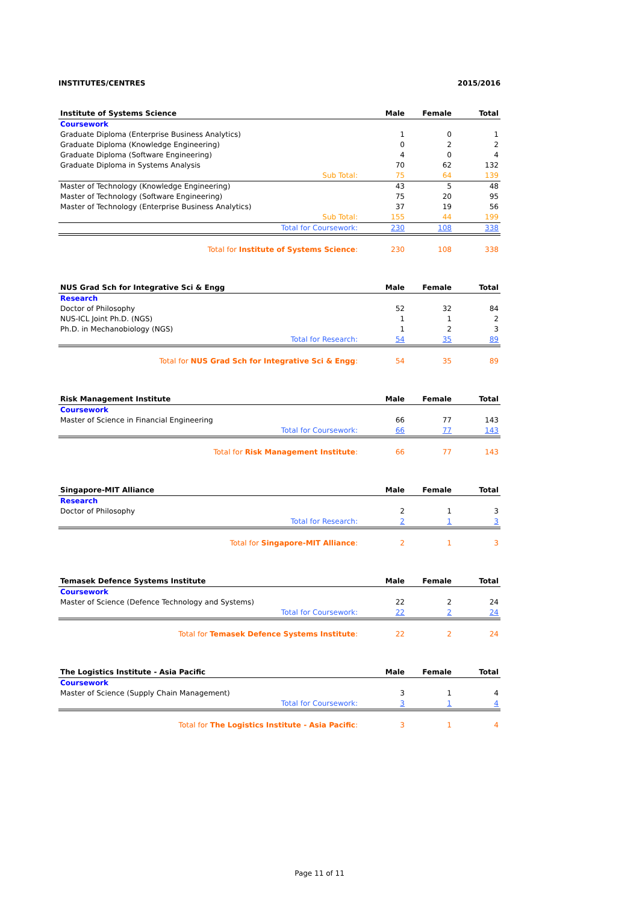INSTITUTES/CENTRES 2015/2016
| Institute of Systems Science | Male | Female | Total |
| --- | --- | --- | --- |
| Coursework | | | |
| Graduate Diploma (Enterprise Business Analytics) | 1 | 0 | 1 |
| Graduate Diploma (Knowledge Engineering) | 0 | 2 | 2 |
| Graduate Diploma (Software Engineering) | 4 | 0 | 4 |
| Graduate Diploma in Systems Analysis | 70 | 62 | 132 |
| Sub Total: | 75 | 64 | 139 |
| Master of Technology (Knowledge Engineering) | 43 | 5 | 48 |
| Master of Technology (Software Engineering) | 75 | 20 | 95 |
| Master of Technology (Enterprise Business Analytics) | 37 | 19 | 56 |
| Sub Total: | 155 | 44 | 199 |
| Total for Coursework: | 230 | 108 | 338 |
| Total for Institute of Systems Science : | 230 | 108 | 338 |
| NUS Grad Sch for Integrative Sci & Engg | Male | Female | Total |
| --- | --- | --- | --- |
| Research | | | |
| Doctor of Philosophy | 52 | 32 | 84 |
| NUS-ICL Joint Ph.D. (NGS) | 1 | 1 | 2 |
| Ph.D. in Mechanobiology (NGS) | 1 | 2 | 3 |
| Total for Research: | 54 | 35 | 89 |
| Total for NUS Grad Sch for Integrative Sci & Engg : | 54 | 35 | 89 |
| Risk Management Institute | Male | Female | Total |
| --- | --- | --- | --- |
| Coursework | | | |
| Master of Science in Financial Engineering | 66 | 77 | 143 |
| Total for Coursework: | 66 | 77 | 143 |
| Total for Risk Management Institute : | 66 | 77 | 143 |
| Singapore-MIT Alliance | Male | Female | Total |
| --- | --- | --- | --- |
| Research | | | |
| Doctor of Philosophy | 2 | 1 | 3 |
| Total for Research: | 2 | 1 | 3 |
| Total for Singapore-MIT Alliance : | 2 | 1 | 3 |
| Temasek Defence Systems Institute | Male | Female | Total |
| --- | --- | --- | --- |
| Coursework | | | |
| Master of Science (Defence Technology and Systems) | 22 | 2 | 24 |
| Total for Coursework: | 22 | 2 | 24 |
| Total for Temasek Defence Systems Institute : | 22 | 2 | 24 |
| The Logistics Institute - Asia Pacific | Male | Female | Total |
| --- | --- | --- | --- |
| Coursework | | | |
| Master of Science (Supply Chain Management) | 3 | 1 | 4 |
| Total for Coursework: | 3 | 1 | 4 |
| Total for The Logistics Institute - Asia Pacific : | 3 | 1 | 4 |
Page 11 of 11